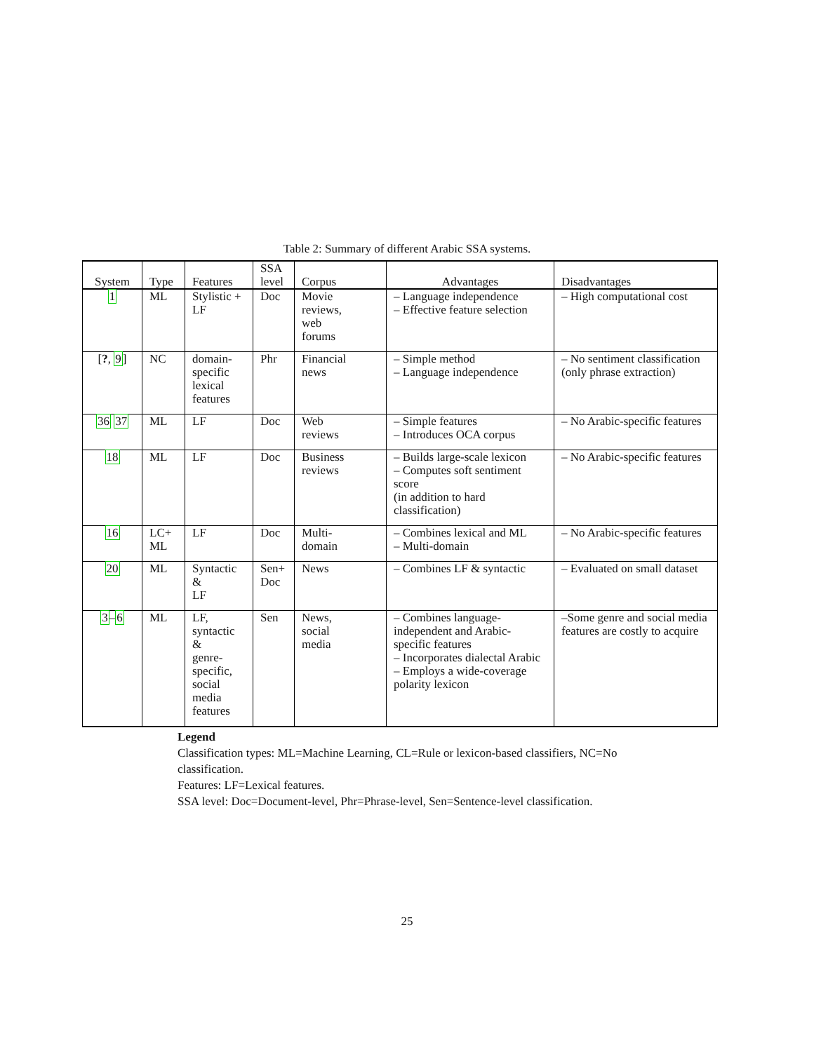Table 2: Summary of different Arabic SSA systems.
| System | Type | Features | SSA level | Corpus | Advantages | Disadvantages |
| --- | --- | --- | --- | --- | --- | --- |
| 1 | ML | Stylistic + LF | Doc | Movie reviews, web forums | – Language independence – Effective feature selection | – High computational cost |
| [ ? , 9 ] | NC | domain- specific lexical features | Phr | Financial news | – Simple method – Language independence | – No sentiment classification (only phrase extraction) |
| 36 37 | ML | LF | Doc | Web reviews | – Simple features – Introduces OCA corpus | – No Arabic-specific features |
| 18 | ML | LF | Doc | Business reviews | – Builds large-scale lexicon – Computes soft sentiment score (in addition to hard classification) | – No Arabic-specific features |
| 16 | LC+ ML | LF | Doc | Multi- domain | – Combines lexical and ML – Multi-domain | – No Arabic-specific features |
| 20 | ML | Syntactic & LF | Sen+ Doc | News | – Combines LF & syntactic | – Evaluated on small dataset |
| 3 – 6 | ML | LF, syntactic & genre- specific, social media features | Sen | News, social media | – Combines language-independent and Arabic-specific features – Incorporates dialectal Arabic – Employs a wide-coverage polarity lexicon | –Some genre and social media features are costly to acquire |
Legend
Classification types: ML=Machine Learning, CL=Rule or lexicon-based classifiers, NC=No classification.
Features: LF=Lexical features.
SSA level: Doc=Document-level, Phr=Phrase-level, Sen=Sentence-level classification.
25